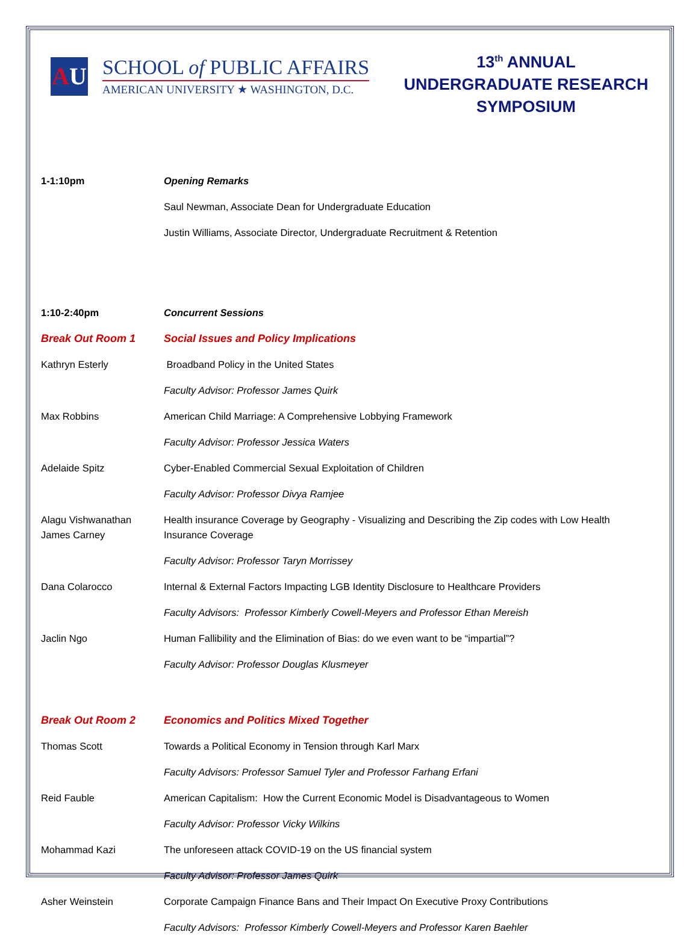AU
SCHOOL of PUBLIC AFFAIRS
AMERICAN UNIVERSITY ★ WASHINGTON, D.C.
13<sup>th</sup> ANNUAL
UNDERGRADUATE RESEARCH
SYMPOSIUM
1-1:10pm Opening Remarks
Saul Newman, Associate Dean for Undergraduate Education
Justin Williams, Associate Director, Undergraduate Recruitment & Retention
1:10-2:40pm Concurrent Sessions
Break Out Room 1 Social Issues and Policy Implications
Kathryn Esterly Broadband Policy in the United States
Faculty Advisor: Professor James Quirk
Max Robbins American Child Marriage: A Comprehensive Lobbying Framework
Faculty Advisor: Professor Jessica Waters
Adelaide Spitz Cyber-Enabled Commercial Sexual Exploitation of Children
Faculty Advisor: Professor Divya Ramjee
Alagu Vishwanathan
James Carney
Health insurance Coverage by Geography - Visualizing and Describing the Zip codes with Low Health Insurance Coverage
Faculty Advisor: Professor Taryn Morrissey
Dana Colarocco Internal & External Factors Impacting LGB Identity Disclosure to Healthcare Providers
Faculty Advisors: Professor Kimberly Cowell-Meyers and Professor Ethan Mereish
Jaclin Ngo Human Fallibility and the Elimination of Bias: do we even want to be “impartial”?
Faculty Advisor: Professor Douglas Klusmeyer
Break Out Room 2 Economics and Politics Mixed Together
Thomas Scott Towards a Political Economy in Tension through Karl Marx
Faculty Advisors: Professor Samuel Tyler and Professor Farhang Erfani
Reid Fauble American Capitalism: How the Current Economic Model is Disadvantageous to Women
Faculty Advisor: Professor Vicky Wilkins
Mohammad Kazi The unforeseen attack COVID-19 on the US financial system
Faculty Advisor: Professor James Quirk
Asher Weinstein Corporate Campaign Finance Bans and Their Impact On Executive Proxy Contributions
Faculty Advisors: Professor Kimberly Cowell-Meyers and Professor Karen Baehler